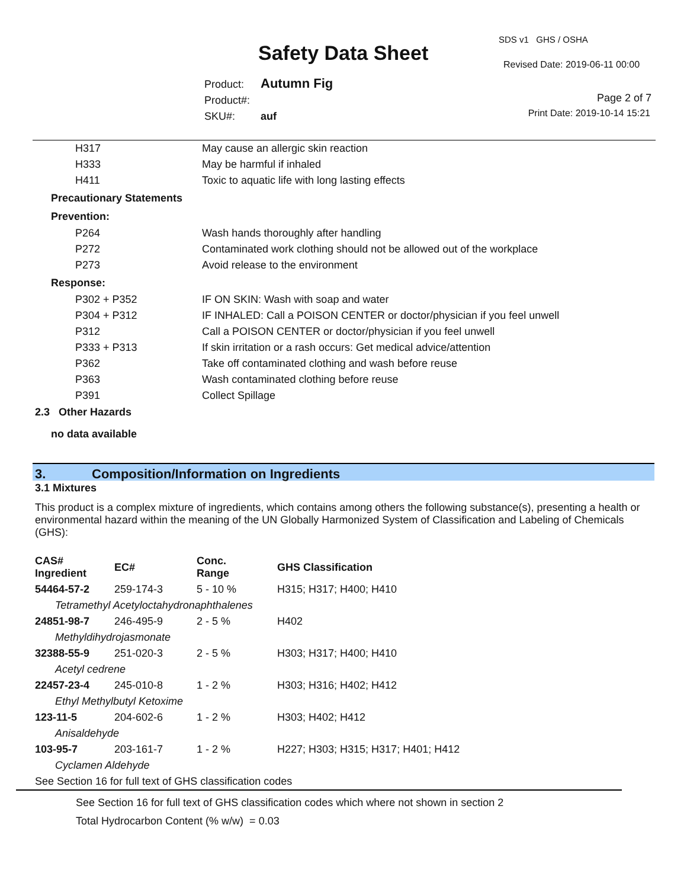Safety Data Sheet
SDS v1 GHS / OSHA
Revised Date: 2019-06-11 00:00
Product: Autumn Fig
Product#:
SKU#: auf
Page 2 of 7
Print Date: 2019-10-14 15:21
| H317 | May cause an allergic skin reaction |
| H333 | May be harmful if inhaled |
| H411 | Toxic to aquatic life with long lasting effects |
Precautionary Statements
Prevention:
| P264 | Wash hands thoroughly after handling |
| P272 | Contaminated work clothing should not be allowed out of the workplace |
| P273 | Avoid release to the environment |
Response:
| P302 + P352 | IF ON SKIN: Wash with soap and water |
| P304 + P312 | IF INHALED: Call a POISON CENTER or doctor/physician if you feel unwell |
| P312 | Call a POISON CENTER or doctor/physician if you feel unwell |
| P333 + P313 | If skin irritation or a rash occurs: Get medical advice/attention |
| P362 | Take off contaminated clothing and wash before reuse |
| P363 | Wash contaminated clothing before reuse |
| P391 | Collect Spillage |
2.3 Other Hazards
no data available
3. Composition/Information on Ingredients
3.1 Mixtures
This product is a complex mixture of ingredients, which contains among others the following substance(s), presenting a health or environmental hazard within the meaning of the UN Globally Harmonized System of Classification and Labeling of Chemicals (GHS):
| CAS# Ingredient | EC# | Conc. Range | GHS Classification |
| --- | --- | --- | --- |
| 54464-57-2 | 259-174-3 | 5 - 10 % | H315; H317; H400; H410 |
| Tetramethyl Acetyloctahydronaphthalenes | | | |
| 24851-98-7 | 246-495-9 | 2 - 5 % | H402 |
| Methyldihydrojasmonate | | | |
| 32388-55-9 | 251-020-3 | 2 - 5 % | H303; H317; H400; H410 |
| Acetyl cedrene | | | |
| 22457-23-4 | 245-010-8 | 1 - 2 % | H303; H316; H402; H412 |
| Ethyl Methylbutyl Ketoxime | | | |
| 123-11-5 | 204-602-6 | 1 - 2 % | H303; H402; H412 |
| Anisaldehyde | | | |
| 103-95-7 | 203-161-7 | 1 - 2 % | H227; H303; H315; H317; H401; H412 |
| Cyclamen Aldehyde | | | |
| See Section 16 for full text of GHS classification codes | | | |
See Section 16 for full text of GHS classification codes which where not shown in section 2
Total Hydrocarbon Content (% w/w) = 0.03